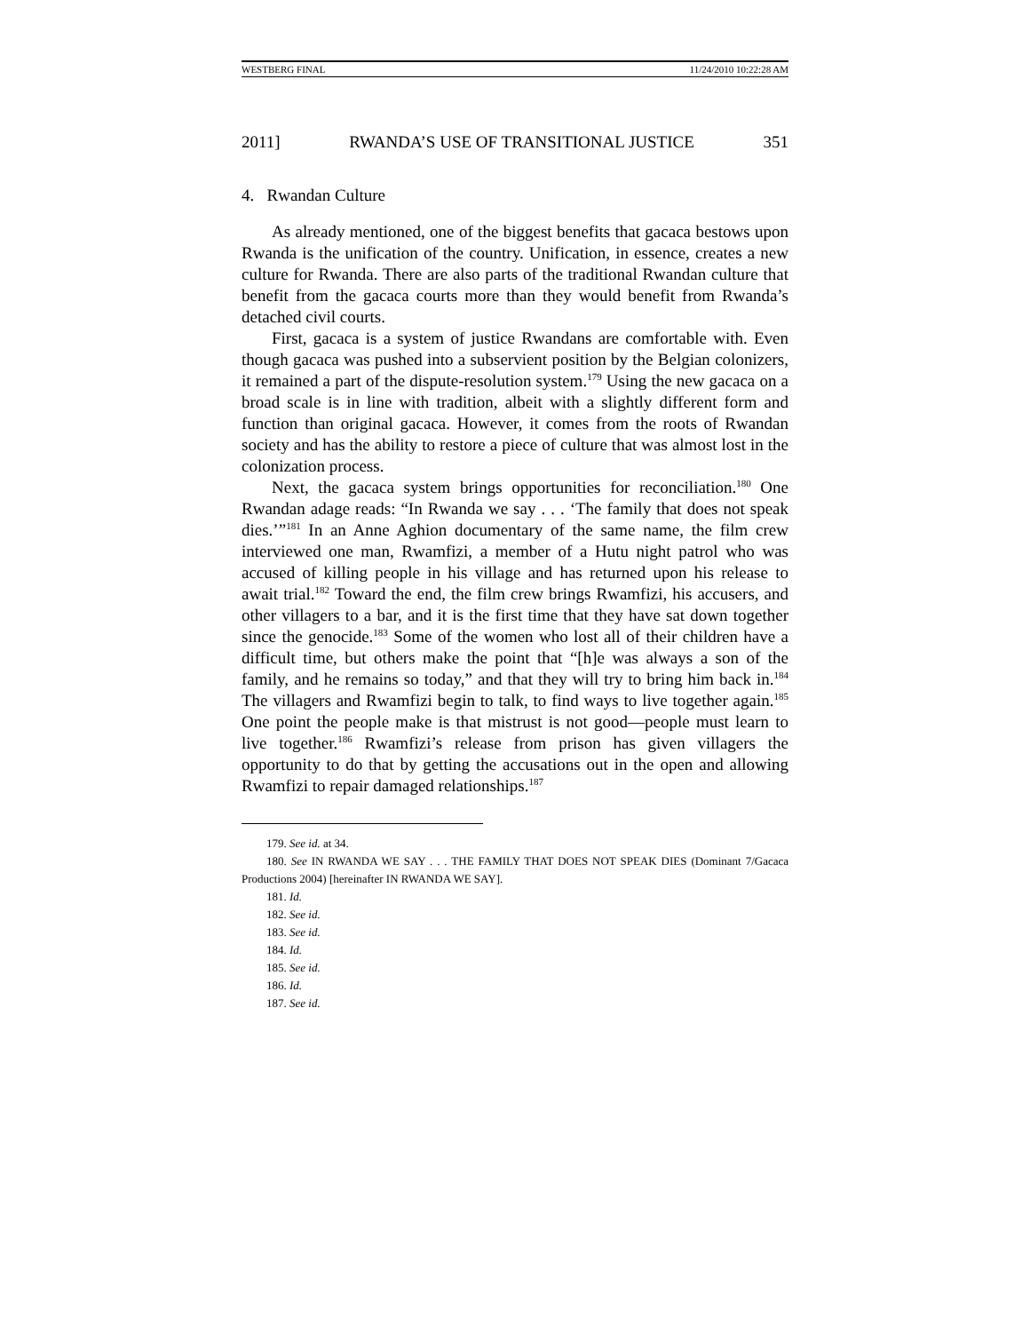WESTBERG FINAL 11/24/2010 10:22:28 AM
2011] RWANDA’S USE OF TRANSITIONAL JUSTICE 351
4. Rwandan Culture
As already mentioned, one of the biggest benefits that gacaca bestows upon Rwanda is the unification of the country. Unification, in essence, creates a new culture for Rwanda. There are also parts of the traditional Rwandan culture that benefit from the gacaca courts more than they would benefit from Rwanda’s detached civil courts.
First, gacaca is a system of justice Rwandans are comfortable with. Even though gacaca was pushed into a subservient position by the Belgian colonizers, it remained a part of the dispute-resolution system.<sup>179</sup> Using the new gacaca on a broad scale is in line with tradition, albeit with a slightly different form and function than original gacaca. However, it comes from the roots of Rwandan society and has the ability to restore a piece of culture that was almost lost in the colonization process.
Next, the gacaca system brings opportunities for reconciliation.<sup>180</sup> One Rwandan adage reads: “In Rwanda we say . . . ‘The family that does not speak dies.’”<sup>181</sup> In an Anne Aghion documentary of the same name, the film crew interviewed one man, Rwamfizi, a member of a Hutu night patrol who was accused of killing people in his village and has returned upon his release to await trial.<sup>182</sup> Toward the end, the film crew brings Rwamfizi, his accusers, and other villagers to a bar, and it is the first time that they have sat down together since the genocide.<sup>183</sup> Some of the women who lost all of their children have a difficult time, but others make the point that “[h]e was always a son of the family, and he remains so today,” and that they will try to bring him back in.<sup>184</sup> The villagers and Rwamfizi begin to talk, to find ways to live together again.<sup>185</sup> One point the people make is that mistrust is not good—people must learn to live together.<sup>186</sup> Rwamfizi’s release from prison has given villagers the opportunity to do that by getting the accusations out in the open and allowing Rwamfizi to repair damaged relationships.<sup>187</sup>
179. See id. at 34.
180. See IN RWANDA WE SAY . . . THE FAMILY THAT DOES NOT SPEAK DIES (Dominant 7/Gacaca Productions 2004) [hereinafter IN RWANDA WE SAY].
181. Id.
182. See id.
183. See id.
184. Id.
185. See id.
186. Id.
187. See id.